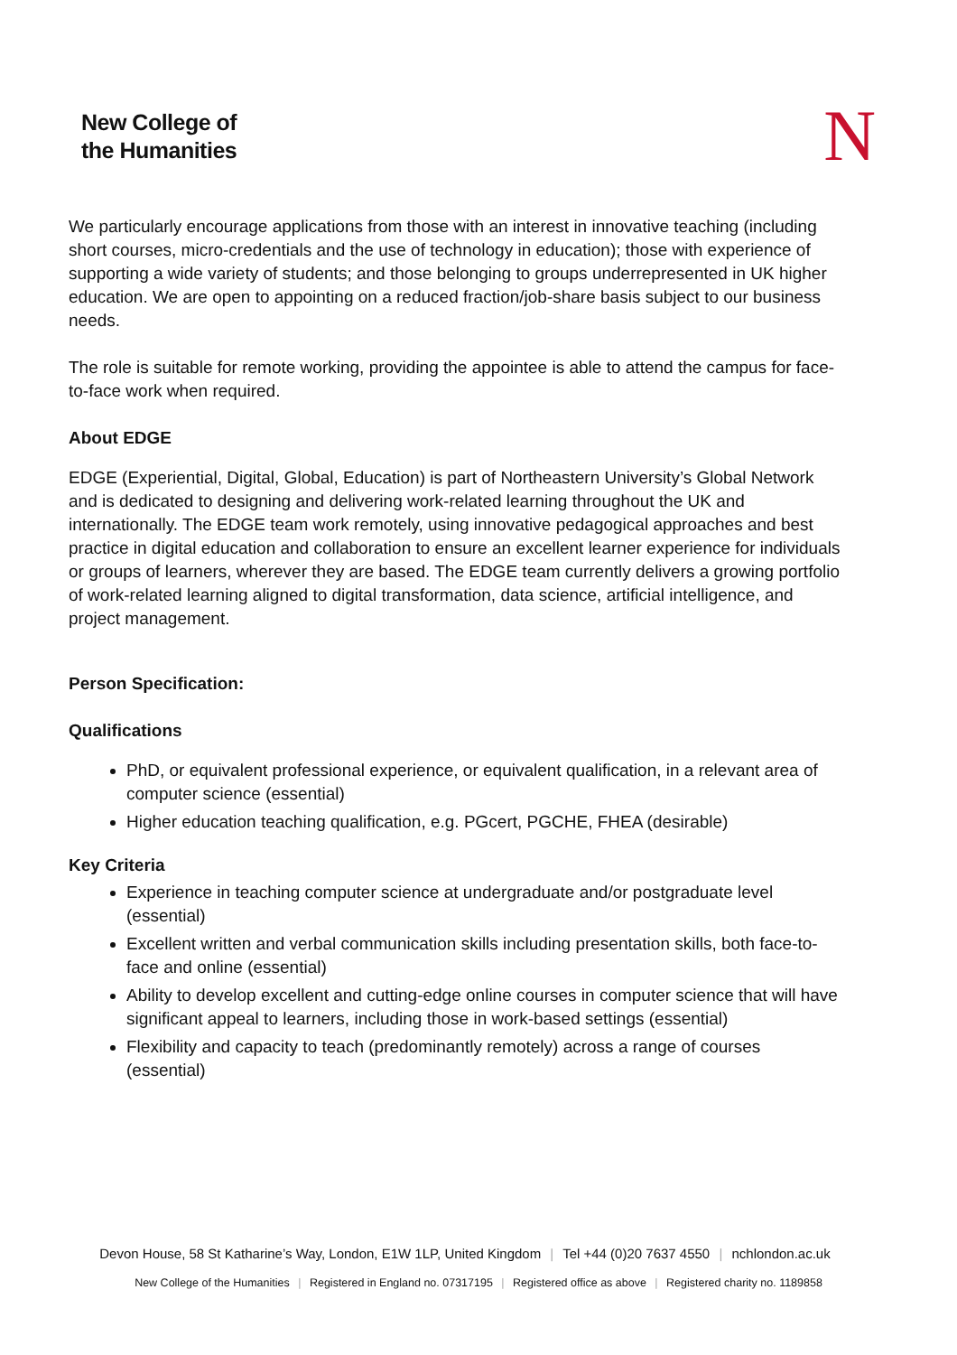New College of
the Humanities
N
We particularly encourage applications from those with an interest in innovative teaching (including short courses, micro-credentials and the use of technology in education); those with experience of supporting a wide variety of students; and those belonging to groups underrepresented in UK higher education. We are open to appointing on a reduced fraction/job-share basis subject to our business needs.
The role is suitable for remote working, providing the appointee is able to attend the campus for face-to-face work when required.
About EDGE
EDGE (Experiential, Digital, Global, Education) is part of Northeastern University’s Global Network and is dedicated to designing and delivering work-related learning throughout the UK and internationally. The EDGE team work remotely, using innovative pedagogical approaches and best practice in digital education and collaboration to ensure an excellent learner experience for individuals or groups of learners, wherever they are based. The EDGE team currently delivers a growing portfolio of work-related learning aligned to digital transformation, data science, artificial intelligence, and project management.
Person Specification:
Qualifications
PhD, or equivalent professional experience, or equivalent qualification, in a relevant area of computer science (essential)
Higher education teaching qualification, e.g. PGcert, PGCHE, FHEA (desirable)
Key Criteria
Experience in teaching computer science at undergraduate and/or postgraduate level (essential)
Excellent written and verbal communication skills including presentation skills, both face-to-face and online (essential)
Ability to develop excellent and cutting-edge online courses in computer science that will have significant appeal to learners, including those in work-based settings (essential)
Flexibility and capacity to teach (predominantly remotely) across a range of courses (essential)
Devon House, 58 St Katharine’s Way, London, E1W 1LP, United Kingdom | Tel +44 (0)20 7637 4550 | nchlondon.ac.uk
New College of the Humanities | Registered in England no. 07317195 | Registered office as above | Registered charity no. 1189858